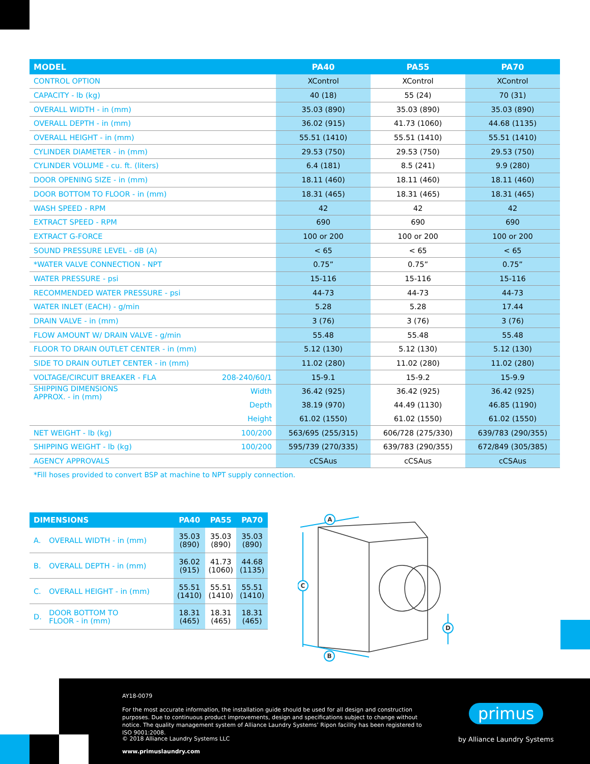| MODEL | | PA40 | PA55 | PA70 |
| --- | --- | --- | --- | --- |
| CONTROL OPTION | | XControl | XControl | XControl |
| CAPACITY - lb (kg) | | 40 (18) | 55 (24) | 70 (31) |
| OVERALL WIDTH - in (mm) | | 35.03 (890) | 35.03 (890) | 35.03 (890) |
| OVERALL DEPTH - in (mm) | | 36.02 (915) | 41.73 (1060) | 44.68 (1135) |
| OVERALL HEIGHT - in (mm) | | 55.51 (1410) | 55.51 (1410) | 55.51 (1410) |
| CYLINDER DIAMETER - in (mm) | | 29.53 (750) | 29.53 (750) | 29.53 (750) |
| CYLINDER VOLUME - cu. ft. (liters) | | 6.4 (181) | 8.5 (241) | 9.9 (280) |
| DOOR OPENING SIZE - in (mm) | | 18.11 (460) | 18.11 (460) | 18.11 (460) |
| DOOR BOTTOM TO FLOOR - in (mm) | | 18.31 (465) | 18.31 (465) | 18.31 (465) |
| WASH SPEED - RPM | | 42 | 42 | 42 |
| EXTRACT SPEED - RPM | | 690 | 690 | 690 |
| EXTRACT G-FORCE | | 100 or 200 | 100 or 200 | 100 or 200 |
| SOUND PRESSURE LEVEL - dB (A) | | < 65 | < 65 | < 65 |
| *WATER VALVE CONNECTION - NPT | | 0.75” | 0.75” | 0.75” |
| WATER PRESSURE - psi | | 15-116 | 15-116 | 15-116 |
| RECOMMENDED WATER PRESSURE - psi | | 44-73 | 44-73 | 44-73 |
| WATER INLET (EACH) - g/min | | 5.28 | 5.28 | 17.44 |
| DRAIN VALVE - in (mm) | | 3 (76) | 3 (76) | 3 (76) |
| FLOW AMOUNT W/ DRAIN VALVE - g/min | | 55.48 | 55.48 | 55.48 |
| FLOOR TO DRAIN OUTLET CENTER - in (mm) | | 5.12 (130) | 5.12 (130) | 5.12 (130) |
| SIDE TO DRAIN OUTLET CENTER - in (mm) | | 11.02 (280) | 11.02 (280) | 11.02 (280) |
| VOLTAGE/CIRCUIT BREAKER - FLA | 208-240/60/1 | 15-9.1 | 15-9.2 | 15-9.9 |
| SHIPPING DIMENSIONS APPROX. - in (mm) | Width | 36.42 (925) | 36.42 (925) | 36.42 (925) |
| | Depth | 38.19 (970) | 44.49 (1130) | 46.85 (1190) |
| | Height | 61.02 (1550) | 61.02 (1550) | 61.02 (1550) |
| NET WEIGHT - lb (kg) | 100/200 | 563/695 (255/315) | 606/728 (275/330) | 639/783 (290/355) |
| SHIPPING WEIGHT - lb (kg) | 100/200 | 595/739 (270/335) | 639/783 (290/355) | 672/849 (305/385) |
| AGENCY APPROVALS | | cCSAus | cCSAus | cCSAus |
*Fill hoses provided to convert BSP at machine to NPT supply connection.
| DIMENSIONS | | PA40 | PA55 | PA70 |
| --- | --- | --- | --- | --- |
| A. | OVERALL WIDTH - in (mm) | 35.03 (890) | 35.03 (890) | 35.03 (890) |
| B. | OVERALL DEPTH - in (mm) | 36.02 (915) | 41.73 (1060) | 44.68 (1135) |
| C. | OVERALL HEIGHT - in (mm) | 55.51 (1410) | 55.51 (1410) | 55.51 (1410) |
| D. | DOOR BOTTOM TO FLOOR - in (mm) | 18.31 (465) | 18.31 (465) | 18.31 (465) |
A
C
B
D
AY18-0079
For the most accurate information, the installation guide should be used for all design and construction purposes. Due to continuous product improvements, design and specifications subject to change without notice. The quality management system of Alliance Laundry Systems’ Ripon facility has been registered to ISO 9001:2008.
© 2018 Alliance Laundry Systems LLC
www.primuslaundry.com
primus
by Alliance Laundry Systems